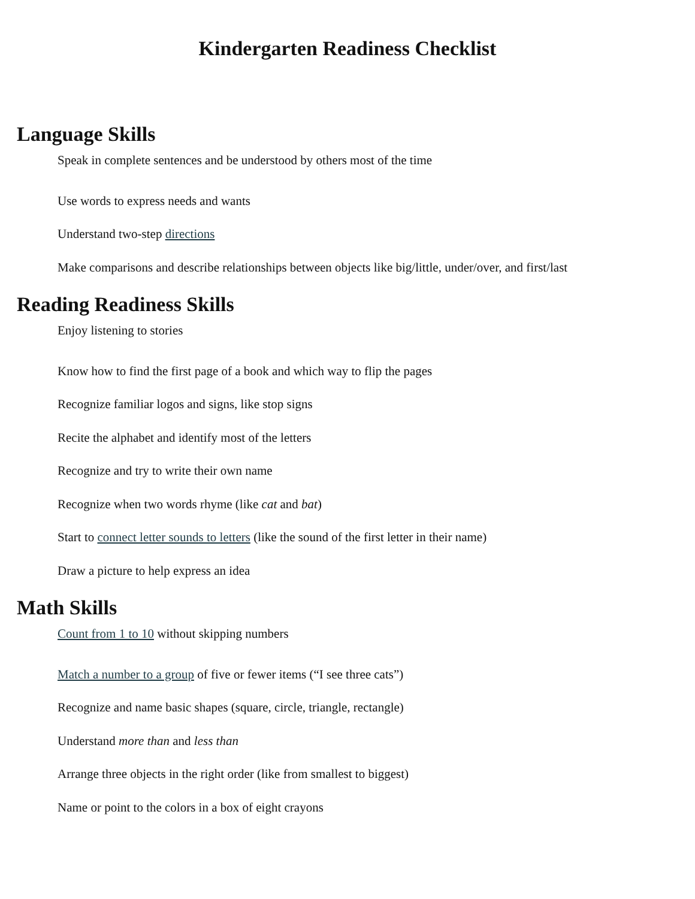Kindergarten Readiness Checklist
Language Skills
Speak in complete sentences and be understood by others most of the time
Use words to express needs and wants
Understand two-step directions
Make comparisons and describe relationships between objects like big/little, under/over, and first/last
Reading Readiness Skills
Enjoy listening to stories
Know how to find the first page of a book and which way to flip the pages
Recognize familiar logos and signs, like stop signs
Recite the alphabet and identify most of the letters
Recognize and try to write their own name
Recognize when two words rhyme (like cat and bat)
Start to connect letter sounds to letters (like the sound of the first letter in their name)
Draw a picture to help express an idea
Math Skills
Count from 1 to 10 without skipping numbers
Match a number to a group of five or fewer items (“I see three cats”)
Recognize and name basic shapes (square, circle, triangle, rectangle)
Understand more than and less than
Arrange three objects in the right order (like from smallest to biggest)
Name or point to the colors in a box of eight crayons